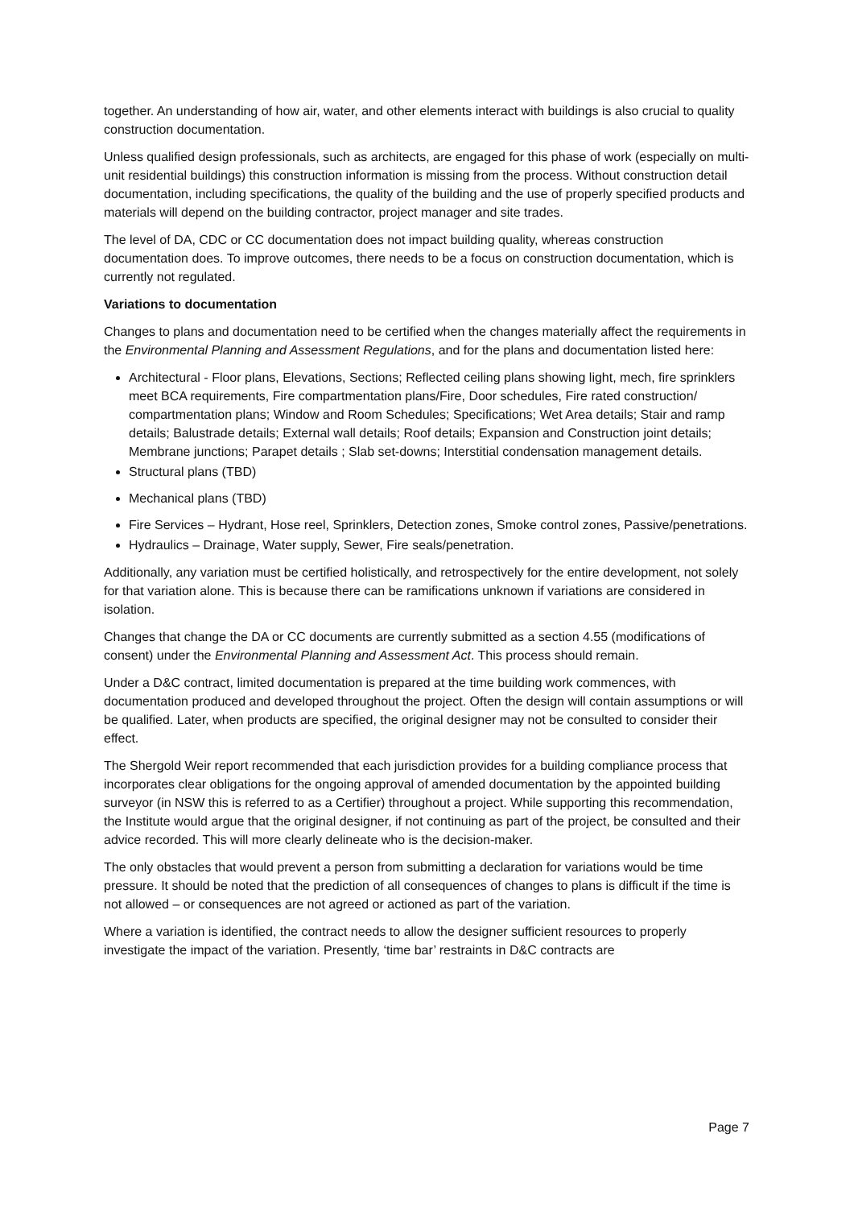together. An understanding of how air, water, and other elements interact with buildings is also crucial to quality construction documentation.
Unless qualified design professionals, such as architects, are engaged for this phase of work (especially on multi-unit residential buildings) this construction information is missing from the process. Without construction detail documentation, including specifications, the quality of the building and the use of properly specified products and materials will depend on the building contractor, project manager and site trades.
The level of DA, CDC or CC documentation does not impact building quality, whereas construction documentation does. To improve outcomes, there needs to be a focus on construction documentation, which is currently not regulated.
Variations to documentation
Changes to plans and documentation need to be certified when the changes materially affect the requirements in the Environmental Planning and Assessment Regulations, and for the plans and documentation listed here:
Architectural - Floor plans, Elevations, Sections; Reflected ceiling plans showing light, mech, fire sprinklers meet BCA requirements, Fire compartmentation plans/Fire, Door schedules, Fire rated construction/ compartmentation plans; Window and Room Schedules; Specifications; Wet Area details; Stair and ramp details; Balustrade details; External wall details; Roof details; Expansion and Construction joint details; Membrane junctions; Parapet details ; Slab set-downs; Interstitial condensation management details.
Structural plans (TBD)
Mechanical plans (TBD)
Fire Services – Hydrant, Hose reel, Sprinklers, Detection zones, Smoke control zones, Passive/penetrations.
Hydraulics – Drainage, Water supply, Sewer, Fire seals/penetration.
Additionally, any variation must be certified holistically, and retrospectively for the entire development, not solely for that variation alone. This is because there can be ramifications unknown if variations are considered in isolation.
Changes that change the DA or CC documents are currently submitted as a section 4.55 (modifications of consent) under the Environmental Planning and Assessment Act. This process should remain.
Under a D&C contract, limited documentation is prepared at the time building work commences, with documentation produced and developed throughout the project. Often the design will contain assumptions or will be qualified. Later, when products are specified, the original designer may not be consulted to consider their effect.
The Shergold Weir report recommended that each jurisdiction provides for a building compliance process that incorporates clear obligations for the ongoing approval of amended documentation by the appointed building surveyor (in NSW this is referred to as a Certifier) throughout a project. While supporting this recommendation, the Institute would argue that the original designer, if not continuing as part of the project, be consulted and their advice recorded. This will more clearly delineate who is the decision-maker.
The only obstacles that would prevent a person from submitting a declaration for variations would be time pressure. It should be noted that the prediction of all consequences of changes to plans is difficult if the time is not allowed – or consequences are not agreed or actioned as part of the variation.
Where a variation is identified, the contract needs to allow the designer sufficient resources to properly investigate the impact of the variation. Presently, ‘time bar’ restraints in D&C contracts are
Page 7